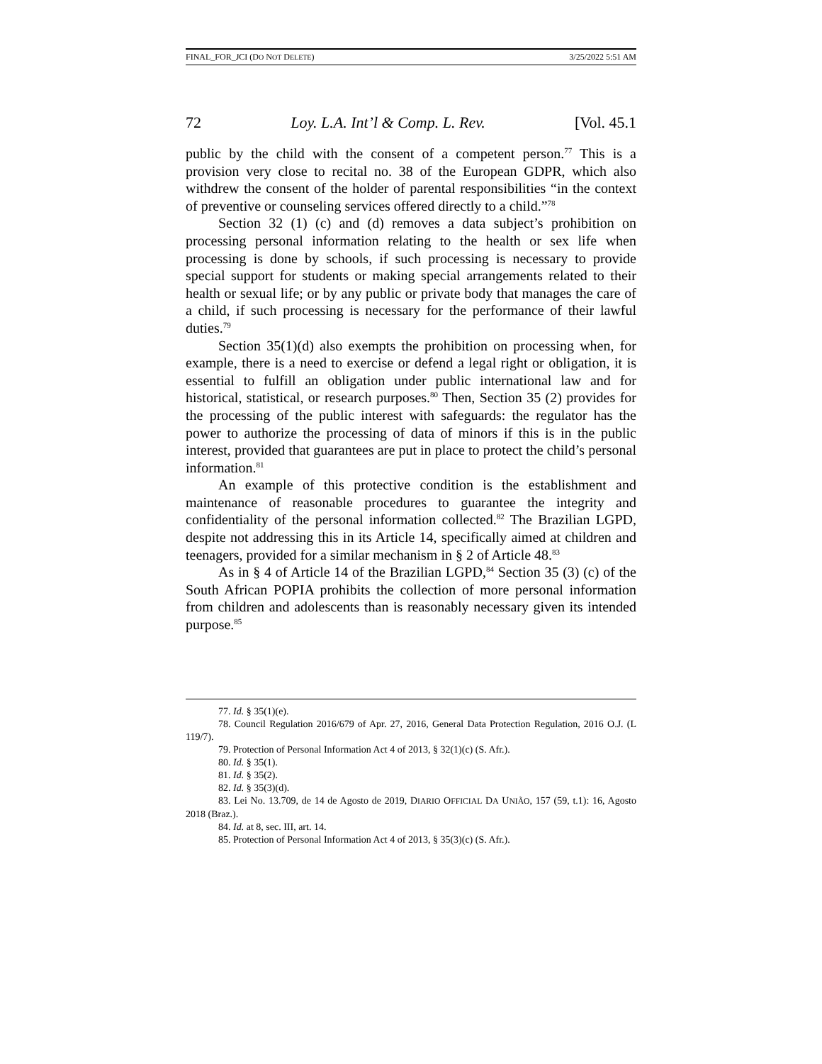FINAL_FOR_JCI (DO NOT DELETE) 3/25/2022 5:51 AM
72 Loy. L.A. Int’l & Comp. L. Rev. [Vol. 45.1
public by the child with the consent of a competent person.<sup>77</sup> This is a provision very close to recital no. 38 of the European GDPR, which also withdrew the consent of the holder of parental responsibilities “in the context of preventive or counseling services offered directly to a child.”<sup>78</sup>
Section 32 (1) (c) and (d) removes a data subject’s prohibition on processing personal information relating to the health or sex life when processing is done by schools, if such processing is necessary to provide special support for students or making special arrangements related to their health or sexual life; or by any public or private body that manages the care of a child, if such processing is necessary for the performance of their lawful duties.<sup>79</sup>
Section 35(1)(d) also exempts the prohibition on processing when, for example, there is a need to exercise or defend a legal right or obligation, it is essential to fulfill an obligation under public international law and for historical, statistical, or research purposes.<sup>80</sup> Then, Section 35 (2) provides for the processing of the public interest with safeguards: the regulator has the power to authorize the processing of data of minors if this is in the public interest, provided that guarantees are put in place to protect the child’s personal information.<sup>81</sup>
An example of this protective condition is the establishment and maintenance of reasonable procedures to guarantee the integrity and confidentiality of the personal information collected.<sup>82</sup> The Brazilian LGPD, despite not addressing this in its Article 14, specifically aimed at children and teenagers, provided for a similar mechanism in § 2 of Article 48.<sup>83</sup>
As in § 4 of Article 14 of the Brazilian LGPD,<sup>84</sup> Section 35 (3) (c) of the South African POPIA prohibits the collection of more personal information from children and adolescents than is reasonably necessary given its intended purpose.<sup>85</sup>
77. Id. § 35(1)(e).
78. Council Regulation 2016/679 of Apr. 27, 2016, General Data Protection Regulation, 2016 O.J. (L 119/7).
79. Protection of Personal Information Act 4 of 2013, § 32(1)(c) (S. Afr.).
80. Id. § 35(1).
81. Id. § 35(2).
82. Id. § 35(3)(d).
83. Lei No. 13.709, de 14 de Agosto de 2019, DIARIO OFFICIAL DA UNIÃO, 157 (59, t.1): 16, Agosto 2018 (Braz.).
84. Id. at 8, sec. III, art. 14.
85. Protection of Personal Information Act 4 of 2013, § 35(3)(c) (S. Afr.).